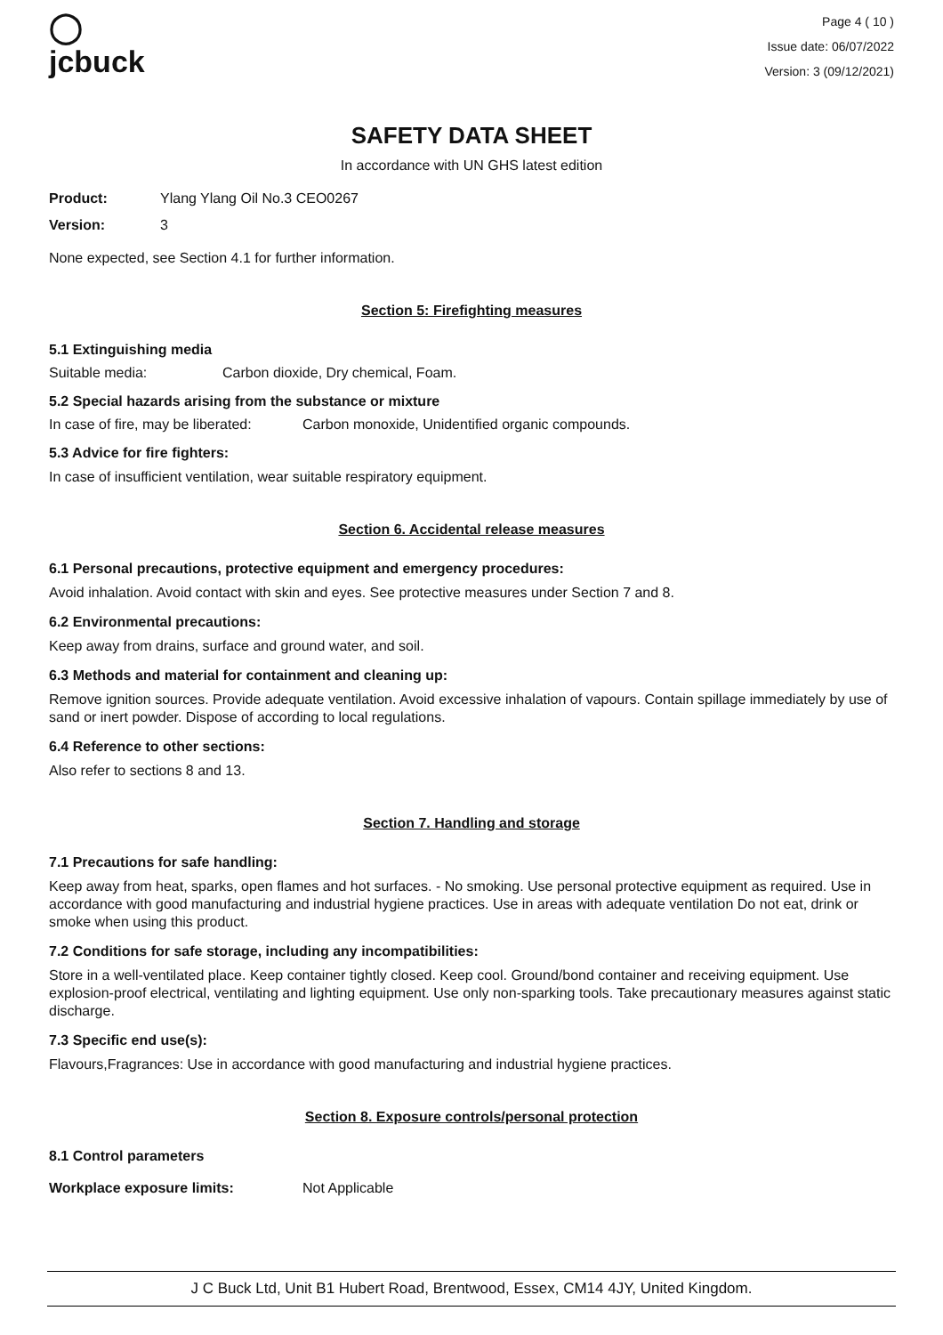◯
jcbuck
Page 4 ( 10 )
Issue date: 06/07/2022
Version: 3 (09/12/2021)
SAFETY DATA SHEET
In accordance with UN GHS latest edition
Product: Ylang Ylang Oil No.3 CEO0267
Version: 3
None expected, see Section 4.1 for further information.
Section 5: Firefighting measures
5.1 Extinguishing media
Suitable media: Carbon dioxide, Dry chemical, Foam.
5.2 Special hazards arising from the substance or mixture
In case of fire, may be liberated: Carbon monoxide, Unidentified organic compounds.
5.3 Advice for fire fighters:
In case of insufficient ventilation, wear suitable respiratory equipment.
Section 6. Accidental release measures
6.1 Personal precautions, protective equipment and emergency procedures:
Avoid inhalation. Avoid contact with skin and eyes. See protective measures under Section 7 and 8.
6.2 Environmental precautions:
Keep away from drains, surface and ground water, and soil.
6.3 Methods and material for containment and cleaning up:
Remove ignition sources. Provide adequate ventilation. Avoid excessive inhalation of vapours. Contain spillage immediately by use of sand or inert powder. Dispose of according to local regulations.
6.4 Reference to other sections:
Also refer to sections 8 and 13.
Section 7. Handling and storage
7.1 Precautions for safe handling:
Keep away from heat, sparks, open flames and hot surfaces. - No smoking. Use personal protective equipment as required. Use in accordance with good manufacturing and industrial hygiene practices. Use in areas with adequate ventilation Do not eat, drink or smoke when using this product.
7.2 Conditions for safe storage, including any incompatibilities:
Store in a well-ventilated place. Keep container tightly closed. Keep cool. Ground/bond container and receiving equipment. Use explosion-proof electrical, ventilating and lighting equipment. Use only non-sparking tools. Take precautionary measures against static discharge.
7.3 Specific end use(s):
Flavours,Fragrances: Use in accordance with good manufacturing and industrial hygiene practices.
Section 8. Exposure controls/personal protection
8.1 Control parameters
Workplace exposure limits: Not Applicable
J C Buck Ltd, Unit B1 Hubert Road, Brentwood, Essex, CM14 4JY, United Kingdom.